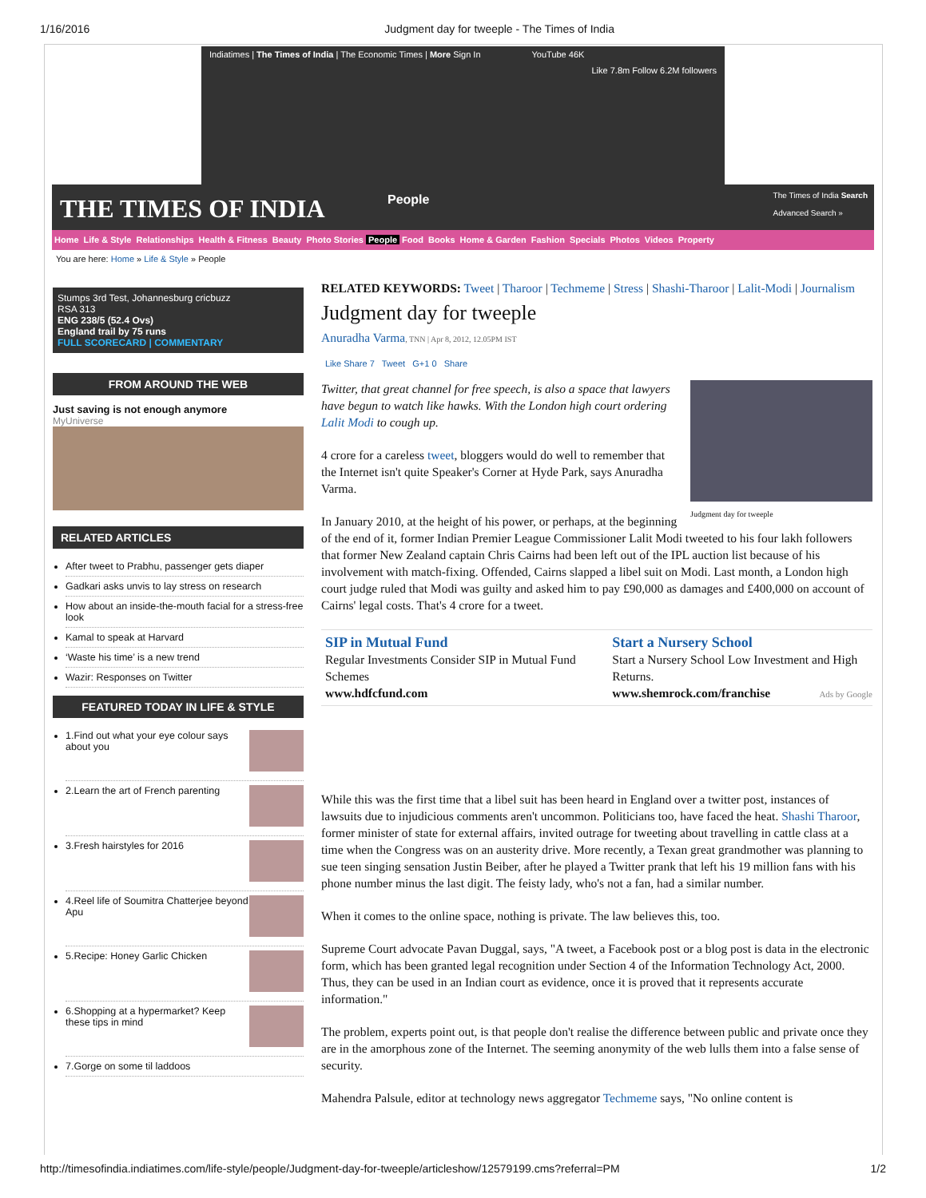1/16/2016 Judgment day for tweeple - The Times of India
Indiatimes | The Times of India | The Economic Times | More Sign In YouTube 46K
Like 7.8m Follow 6.2M followers
THE TIMES OF INDIA People
The Times of India Search
Advanced Search »
Home Life & Style Relationships Health & Fitness Beauty Photo Stories People Food Books Home & Garden Fashion Specials Photos Videos Property
You are here: Home » Life & Style » People
Stumps 3rd Test, Johannesburg cricbuzz
RSA 313
ENG 238/5 (52.4 Ovs)
England trail by 75 runs
FULL SCORECARD | COMMENTARY
FROM AROUND THE WEB
Just saving is not enough anymore
MyUniverse
RELATED ARTICLES
After tweet to Prabhu, passenger gets diaper
Gadkari asks unvis to lay stress on research
How about an inside-the-mouth facial for a stress-free look
Kamal to speak at Harvard
‘Waste his time’ is a new trend
Wazir: Responses on Twitter
FEATURED TODAY IN LIFE & STYLE
1.Find out what your eye colour says about you
2.Learn the art of French parenting
3.Fresh hairstyles for 2016
4.Reel life of Soumitra Chatterjee beyond Apu
5.Recipe: Honey Garlic Chicken
6.Shopping at a hypermarket? Keep these tips in mind
7.Gorge on some til laddoos
RELATED KEYWORDS: Tweet | Tharoor | Techmeme | Stress | Shashi-Tharoor | Lalit-Modi | Journalism
Judgment day for tweeple
Anuradha Varma, TNN | Apr 8, 2012, 12.05PM IST
Like Share 7 Tweet G+1 0 Share
Judgment day for tweeple
Twitter, that great channel for free speech, is also a space that lawyers have begun to watch like hawks. With the London high court ordering Lalit Modi to cough up.
4 crore for a careless tweet, bloggers would do well to remember that the Internet isn't quite Speaker's Corner at Hyde Park, says Anuradha Varma.
In January 2010, at the height of his power, or perhaps, at the beginning of the end of it, former Indian Premier League Commissioner Lalit Modi tweeted to his four lakh followers that former New Zealand captain Chris Cairns had been left out of the IPL auction list because of his involvement with match-fixing. Offended, Cairns slapped a libel suit on Modi. Last month, a London high court judge ruled that Modi was guilty and asked him to pay £90,000 as damages and £400,000 on account of Cairns' legal costs. That's 4 crore for a tweet.
SIP in Mutual Fund
Regular Investments Consider SIP in Mutual Fund Schemes
www.hdfcfund.com
Start a Nursery School
Start a Nursery School Low Investment and High Returns.
www.shemrock.com/franchise
Ads by Google
While this was the first time that a libel suit has been heard in England over a twitter post, instances of lawsuits due to injudicious comments aren't uncommon. Politicians too, have faced the heat. Shashi Tharoor, former minister of state for external affairs, invited outrage for tweeting about travelling in cattle class at a time when the Congress was on an austerity drive. More recently, a Texan great grandmother was planning to sue teen singing sensation Justin Beiber, after he played a Twitter prank that left his 19 million fans with his phone number minus the last digit. The feisty lady, who's not a fan, had a similar number.
When it comes to the online space, nothing is private. The law believes this, too.
Supreme Court advocate Pavan Duggal, says, "A tweet, a Facebook post or a blog post is data in the electronic form, which has been granted legal recognition under Section 4 of the Information Technology Act, 2000. Thus, they can be used in an Indian court as evidence, once it is proved that it represents accurate information."
The problem, experts point out, is that people don't realise the difference between public and private once they are in the amorphous zone of the Internet. The seeming anonymity of the web lulls them into a false sense of security.
Mahendra Palsule, editor at technology news aggregator Techmeme says, "No online content is
http://timesofindia.indiatimes.com/life-style/people/Judgment-day-for-tweeple/articleshow/12579199.cms?referral=PM 1/2